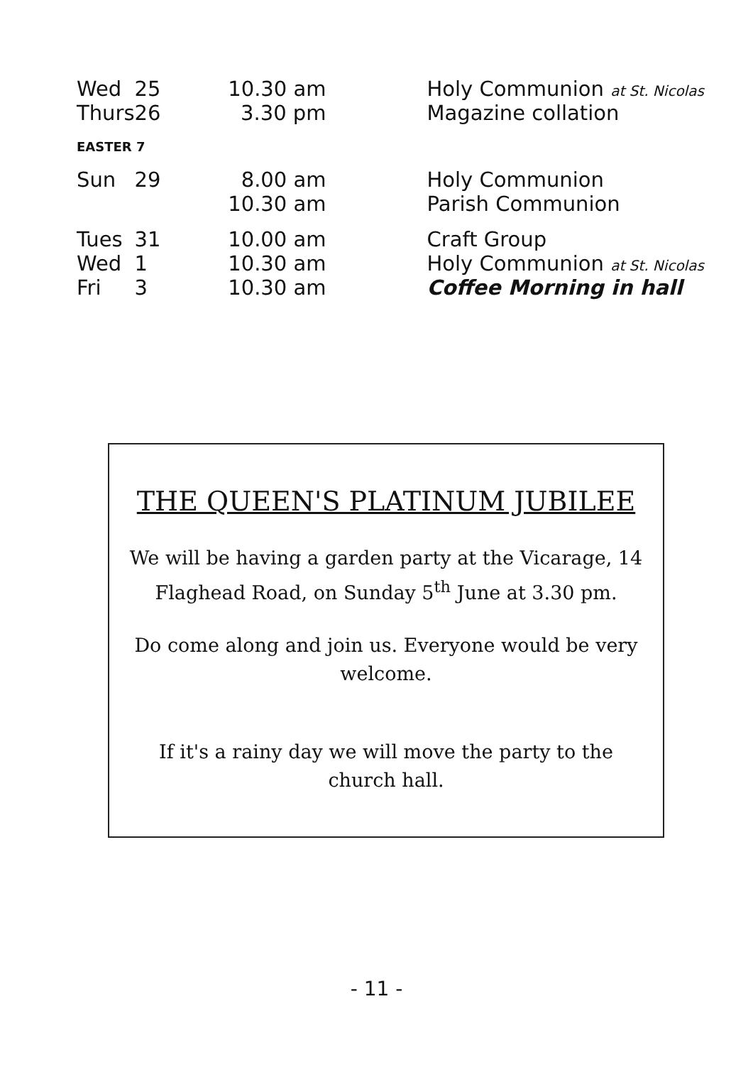| Wed | 25 | 10.30 am | Holy Communion at St. Nicolas |
| Thurs | 26 | 3.30 pm | Magazine collation |
| EASTER 7 | | | |
| Sun | 29 | 8.00 am | Holy Communion |
| | | 10.30 am | Parish Communion |
| Tues | 31 | 10.00 am | Craft Group |
| Wed | 1 | 10.30 am | Holy Communion at St. Nicolas |
| Fri | 3 | 10.30 am | Coffee Morning in hall |
THE QUEEN'S PLATINUM JUBILEE
We will be having a garden party at the Vicarage, 14 Flaghead Road, on Sunday 5<sup>th</sup> June at 3.30 pm.
Do come along and join us. Everyone would be very welcome.
If it's a rainy day we will move the party to the church hall.
- 11 -